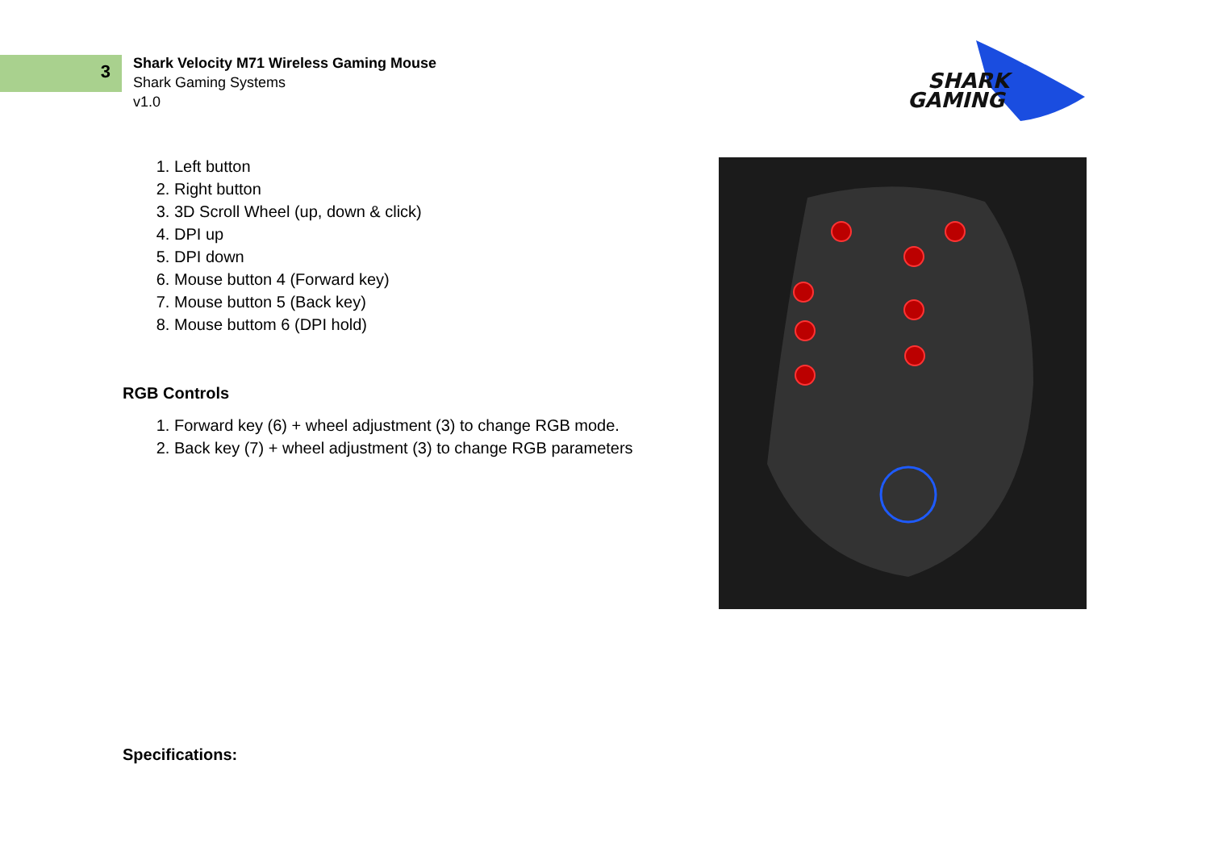3
Shark Velocity M71 Wireless Gaming Mouse
Shark Gaming Systems
v1.0
SHARK
GAMING
1. Left button
2. Right button
3. 3D Scroll Wheel (up, down & click)
4. DPI up
5. DPI down
6. Mouse button 4 (Forward key)
7. Mouse button 5 (Back key)
8. Mouse buttom 6 (DPI hold)
RGB Controls
1. Forward key (6) + wheel adjustment (3) to change RGB mode.
2. Back key (7) + wheel adjustment (3) to change RGB parameters
Specifications: